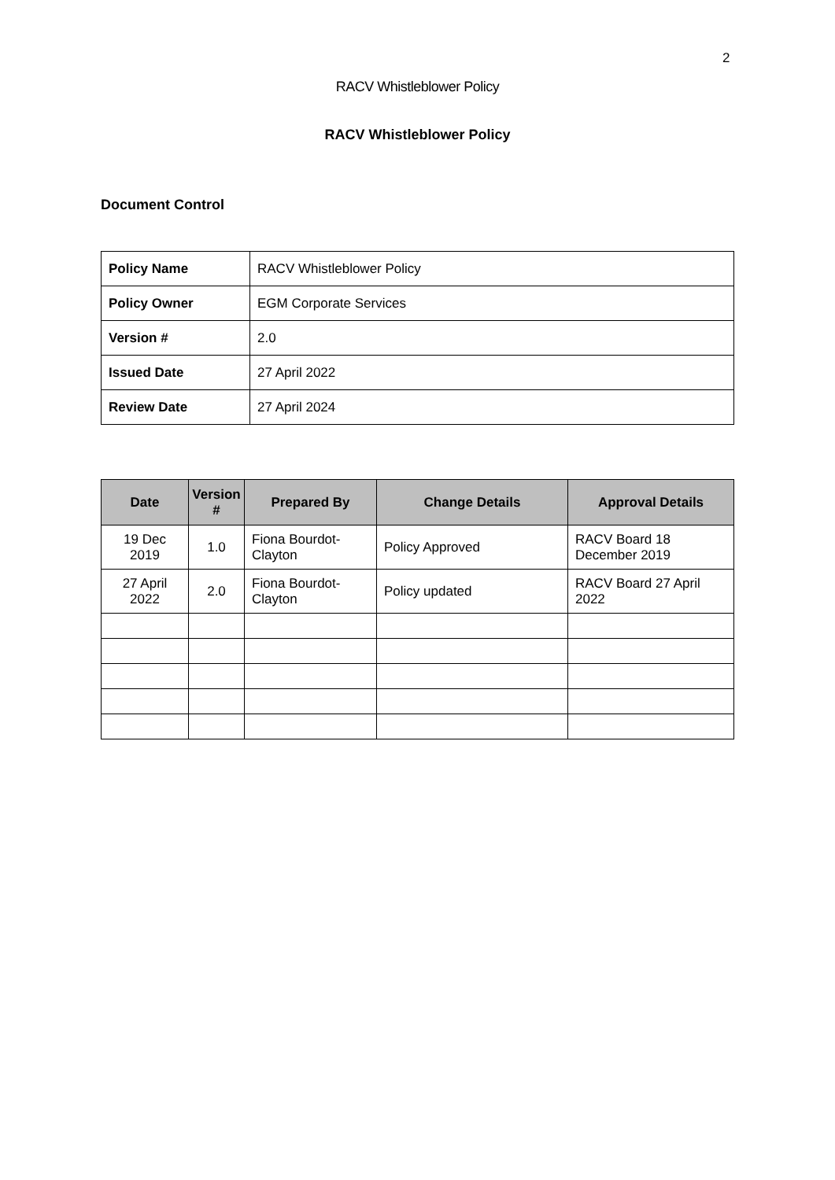2
RACV Whistleblower Policy
RACV Whistleblower Policy
Document Control
| Policy Name | RACV Whistleblower Policy |
| Policy Owner | EGM Corporate Services |
| Version # | 2.0 |
| Issued Date | 27 April 2022 |
| Review Date | 27 April 2024 |
| Date | Version # | Prepared By | Change Details | Approval Details |
| --- | --- | --- | --- | --- |
| 19 Dec 2019 | 1.0 | Fiona Bourdot-Clayton | Policy Approved | RACV Board 18 December 2019 |
| 27 April 2022 | 2.0 | Fiona Bourdot-Clayton | Policy updated | RACV Board 27 April 2022 |